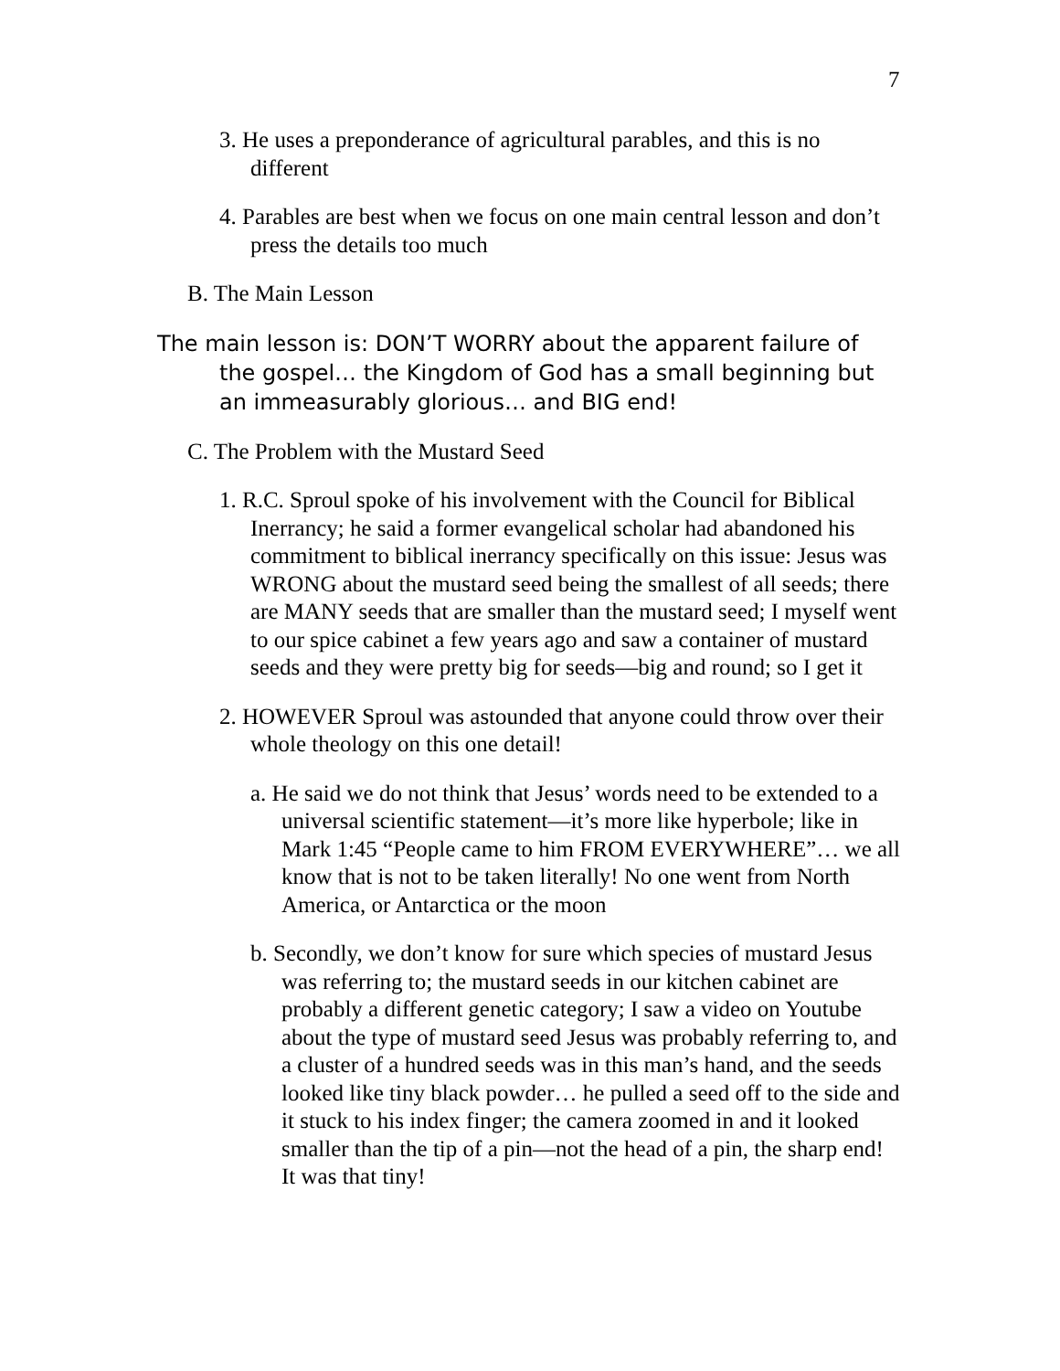7
3. He uses a preponderance of agricultural parables, and this is no different
4. Parables are best when we focus on one main central lesson and don’t press the details too much
B. The Main Lesson
The main lesson is: DON’T WORRY about the apparent failure of the gospel… the Kingdom of God has a small beginning but an immeasurably glorious… and BIG end!
C. The Problem with the Mustard Seed
1. R.C. Sproul spoke of his involvement with the Council for Biblical Inerrancy; he said a former evangelical scholar had abandoned his commitment to biblical inerrancy specifically on this issue: Jesus was WRONG about the mustard seed being the smallest of all seeds; there are MANY seeds that are smaller than the mustard seed; I myself went to our spice cabinet a few years ago and saw a container of mustard seeds and they were pretty big for seeds—big and round; so I get it
2. HOWEVER Sproul was astounded that anyone could throw over their whole theology on this one detail!
a. He said we do not think that Jesus’ words need to be extended to a universal scientific statement—it’s more like hyperbole; like in Mark 1:45 “People came to him FROM EVERYWHERE”… we all know that is not to be taken literally! No one went from North America, or Antarctica or the moon
b. Secondly, we don’t know for sure which species of mustard Jesus was referring to; the mustard seeds in our kitchen cabinet are probably a different genetic category; I saw a video on Youtube about the type of mustard seed Jesus was probably referring to, and a cluster of a hundred seeds was in this man’s hand, and the seeds looked like tiny black powder… he pulled a seed off to the side and it stuck to his index finger; the camera zoomed in and it looked smaller than the tip of a pin—not the head of a pin, the sharp end! It was that tiny!